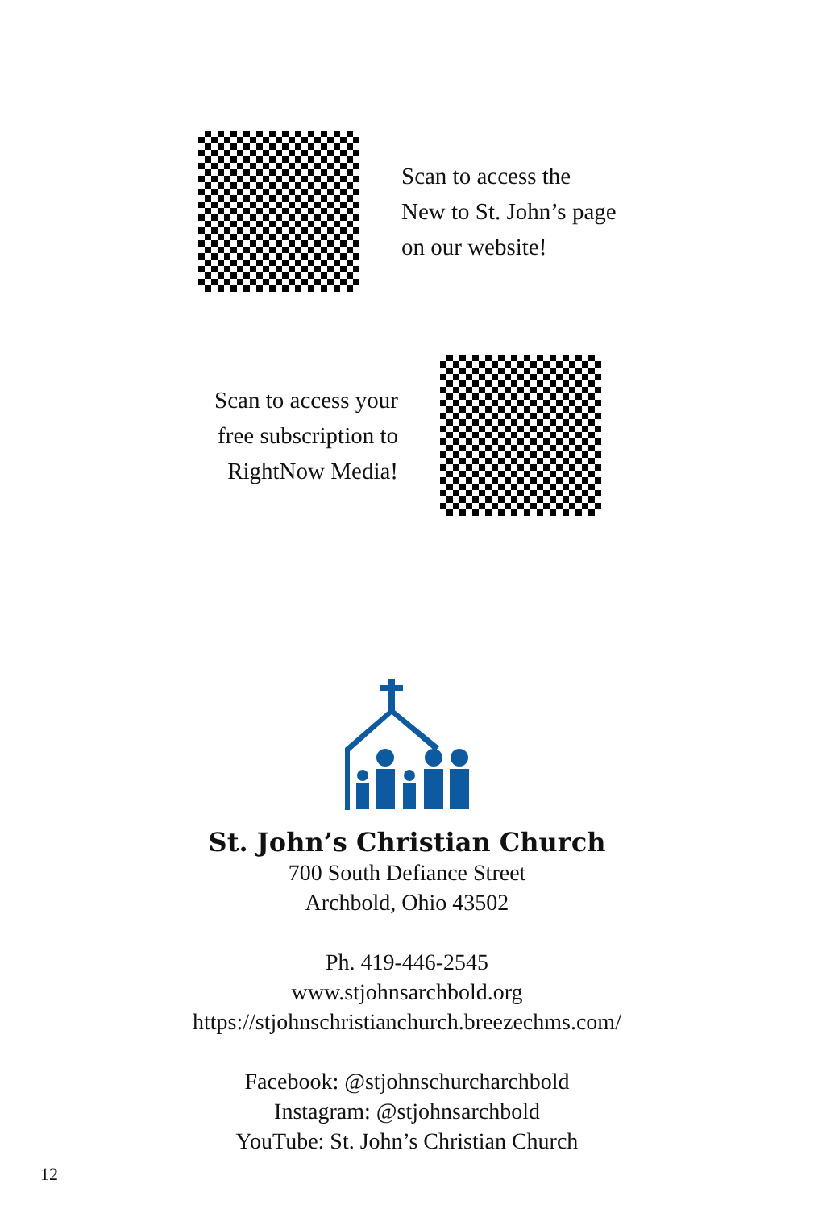Scan to access the
New to St. John’s page
on our website!
Scan to access your
free subscription to
RightNow Media!
St. John’s Christian Church
700 South Defiance Street
Archbold, Ohio 43502
Ph. 419-446-2545
www.stjohnsarchbold.org
https://stjohnschristianchurch.breezechms.com/
Facebook: @stjohnschurcharchbold
Instagram: @stjohnsarchbold
YouTube: St. John’s Christian Church
12